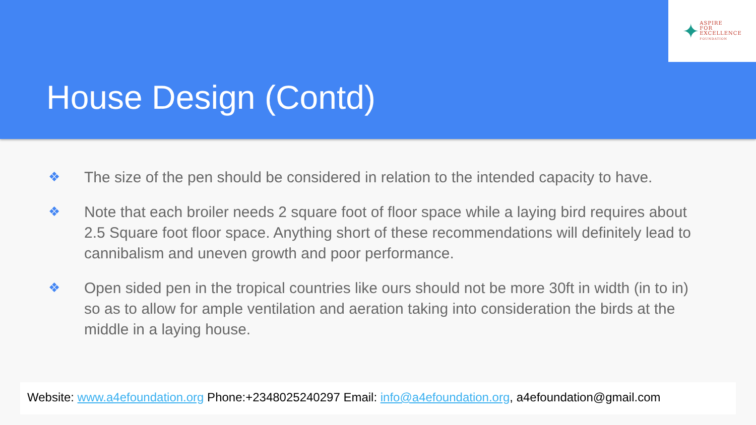✦
ASPIRE
FOR
EXCELLENCE
FOUNDATION
House Design (Contd)
❖ The size of the pen should be considered in relation to the intended capacity to have.
❖ Note that each broiler needs 2 square foot of floor space while a laying bird requires about 2.5 Square foot floor space. Anything short of these recommendations will definitely lead to cannibalism and uneven growth and poor performance.
❖ Open sided pen in the tropical countries like ours should not be more 30ft in width (in to in) so as to allow for ample ventilation and aeration taking into consideration the birds at the middle in a laying house.
Website: www.a4efoundation.org Phone:+2348025240297 Email: info@a4efoundation.org, a4efoundation@gmail.com